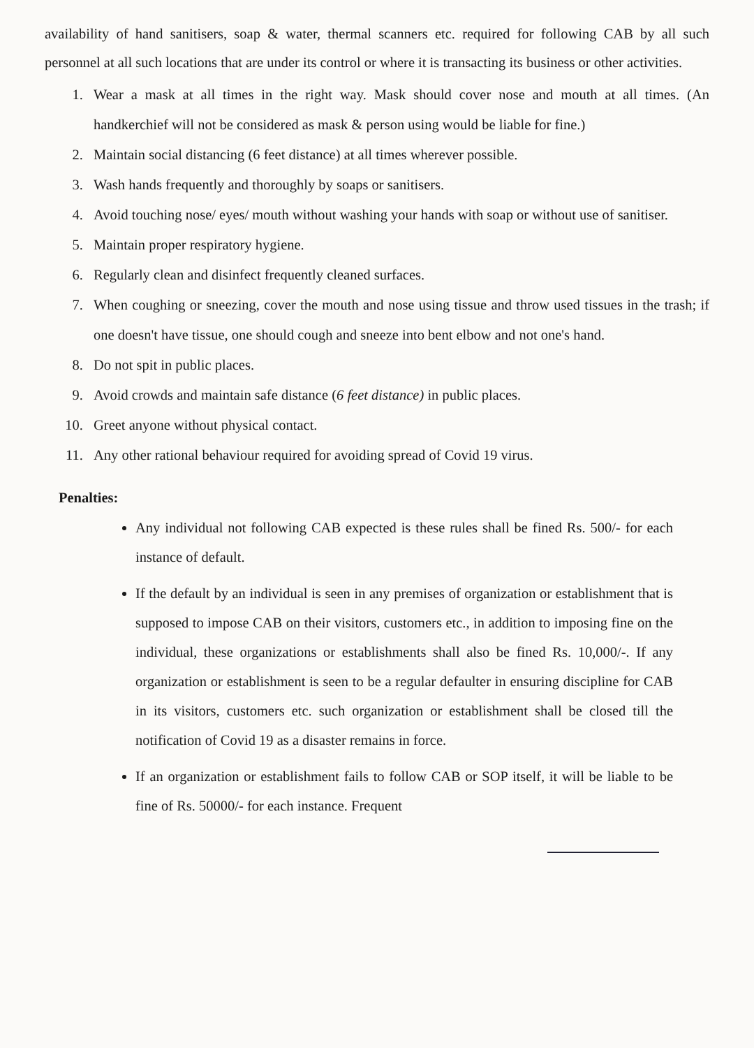availability of hand sanitisers, soap & water, thermal scanners etc. required for following CAB by all such personnel at all such locations that are under its control or where it is transacting its business or other activities.
1. Wear a mask at all times in the right way. Mask should cover nose and mouth at all times. (An handkerchief will not be considered as mask & person using would be liable for fine.)
2. Maintain social distancing (6 feet distance) at all times wherever possible.
3. Wash hands frequently and thoroughly by soaps or sanitisers.
4. Avoid touching nose/ eyes/ mouth without washing your hands with soap or without use of sanitiser.
5. Maintain proper respiratory hygiene.
6. Regularly clean and disinfect frequently cleaned surfaces.
7. When coughing or sneezing, cover the mouth and nose using tissue and throw used tissues in the trash; if one doesn't have tissue, one should cough and sneeze into bent elbow and not one's hand.
8. Do not spit in public places.
9. Avoid crowds and maintain safe distance (6 feet distance) in public places.
10. Greet anyone without physical contact.
11. Any other rational behaviour required for avoiding spread of Covid 19 virus.
Penalties:
Any individual not following CAB expected is these rules shall be fined Rs. 500/- for each instance of default.
If the default by an individual is seen in any premises of organization or establishment that is supposed to impose CAB on their visitors, customers etc., in addition to imposing fine on the individual, these organizations or establishments shall also be fined Rs. 10,000/-. If any organization or establishment is seen to be a regular defaulter in ensuring discipline for CAB in its visitors, customers etc. such organization or establishment shall be closed till the notification of Covid 19 as a disaster remains in force.
If an organization or establishment fails to follow CAB or SOP itself, it will be liable to be fine of Rs. 50000/- for each instance. Frequent